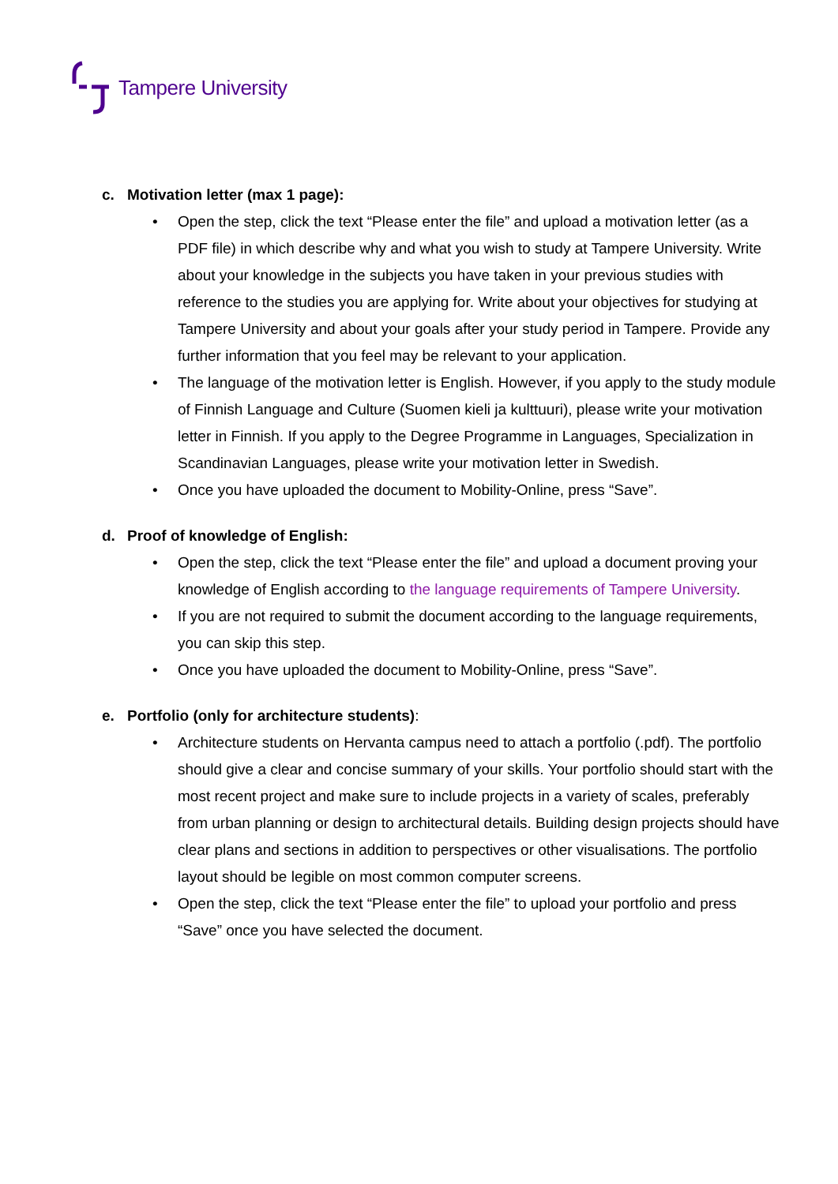Tampere University
c. Motivation letter (max 1 page):
Open the step, click the text “Please enter the file” and upload a motivation letter (as a PDF file) in which describe why and what you wish to study at Tampere University. Write about your knowledge in the subjects you have taken in your previous studies with reference to the studies you are applying for. Write about your objectives for studying at Tampere University and about your goals after your study period in Tampere. Provide any further information that you feel may be relevant to your application.
The language of the motivation letter is English. However, if you apply to the study module of Finnish Language and Culture (Suomen kieli ja kulttuuri), please write your motivation letter in Finnish. If you apply to the Degree Programme in Languages, Specialization in Scandinavian Languages, please write your motivation letter in Swedish.
Once you have uploaded the document to Mobility-Online, press “Save”.
d. Proof of knowledge of English:
Open the step, click the text “Please enter the file” and upload a document proving your knowledge of English according to the language requirements of Tampere University.
If you are not required to submit the document according to the language requirements, you can skip this step.
Once you have uploaded the document to Mobility-Online, press “Save”.
e. Portfolio (only for architecture students):
Architecture students on Hervanta campus need to attach a portfolio (.pdf). The portfolio should give a clear and concise summary of your skills. Your portfolio should start with the most recent project and make sure to include projects in a variety of scales, preferably from urban planning or design to architectural details. Building design projects should have clear plans and sections in addition to perspectives or other visualisations. The portfolio layout should be legible on most common computer screens.
Open the step, click the text “Please enter the file” to upload your portfolio and press “Save” once you have selected the document.